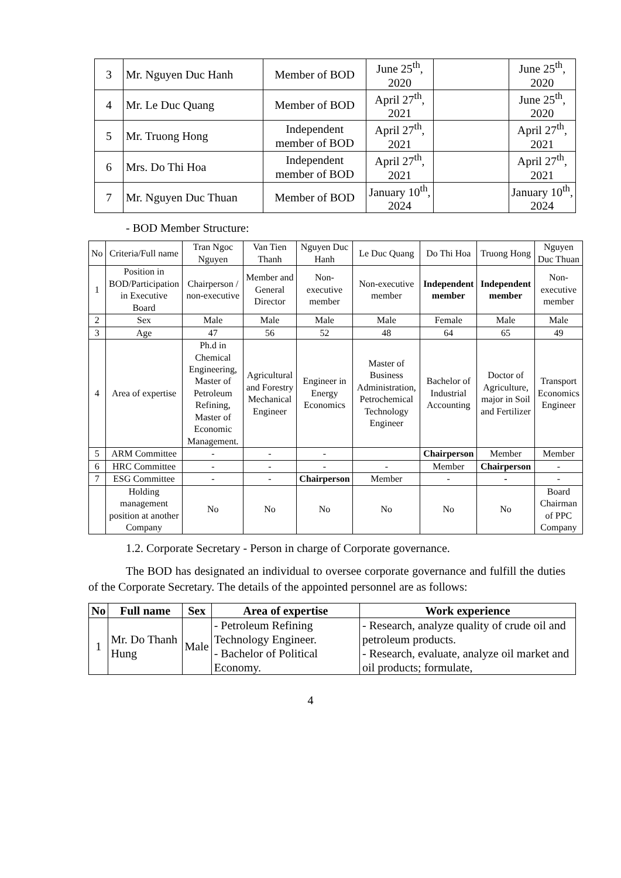| 3 | Mr. Nguyen Duc Hanh | Member of BOD | June 25<sup>th</sup>, 2020 | | June 25<sup>th</sup>, 2020 |
| 4 | Mr. Le Duc Quang | Member of BOD | April 27<sup>th</sup>, 2021 | | June 25<sup>th</sup>, 2020 |
| 5 | Mr. Truong Hong | Independent member of BOD | April 27<sup>th</sup>, 2021 | | April 27<sup>th</sup>, 2021 |
| 6 | Mrs. Do Thi Hoa | Independent member of BOD | April 27<sup>th</sup>, 2021 | | April 27<sup>th</sup>, 2021 |
| 7 | Mr. Nguyen Duc Thuan | Member of BOD | January 10<sup>th</sup>, 2024 | | January 10<sup>th</sup>, 2024 |
- BOD Member Structure:
| No | Criteria/Full name | Tran Ngoc Nguyen | Van Tien Thanh | Nguyen Duc Hanh | Le Duc Quang | Do Thi Hoa | Truong Hong | Nguyen Duc Thuan |
| 1 | Position in BOD/Participation in Executive Board | Chairperson / non-executive | Member and General Director | Non-executive member | Non-executive member | Independent member | Independent member | Non-executive member |
| 2 | Sex | Male | Male | Male | Male | Female | Male | Male |
| 3 | Age | 47 | 56 | 52 | 48 | 64 | 65 | 49 |
| 4 | Area of expertise | Ph.d in Chemical Engineering, Master of Petroleum Refining, Master of Economic Management. | Agricultural and Forestry Mechanical Engineer | Engineer in Energy Economics | Master of Business Administration, Petrochemical Technology Engineer | Bachelor of Industrial Accounting | Doctor of Agriculture, major in Soil and Fertilizer | Transport Economics Engineer |
| 5 | ARM Committee | - | - | - | | Chairperson | Member | Member |
| 6 | HRC Committee | - | - | - | - | Member | Chairperson | - |
| 7 | ESG Committee | - | - | Chairperson | Member | - | - | - |
| | Holding management position at another Company | No | No | No | No | No | No | Board Chairman of PPC Company |
1.2. Corporate Secretary - Person in charge of Corporate governance.
The BOD has designated an individual to oversee corporate governance and fulfill the duties of the Corporate Secretary. The details of the appointed personnel are as follows:
| No | Full name | Sex | Area of expertise | Work experience |
| --- | --- | --- | --- | --- |
| 1 | Mr. Do Thanh Hung | Male | - Petroleum Refining Technology Engineer. - Bachelor of Political Economy. | - Research, analyze quality of crude oil and petroleum products. - Research, evaluate, analyze oil market and oil products; formulate, |
4